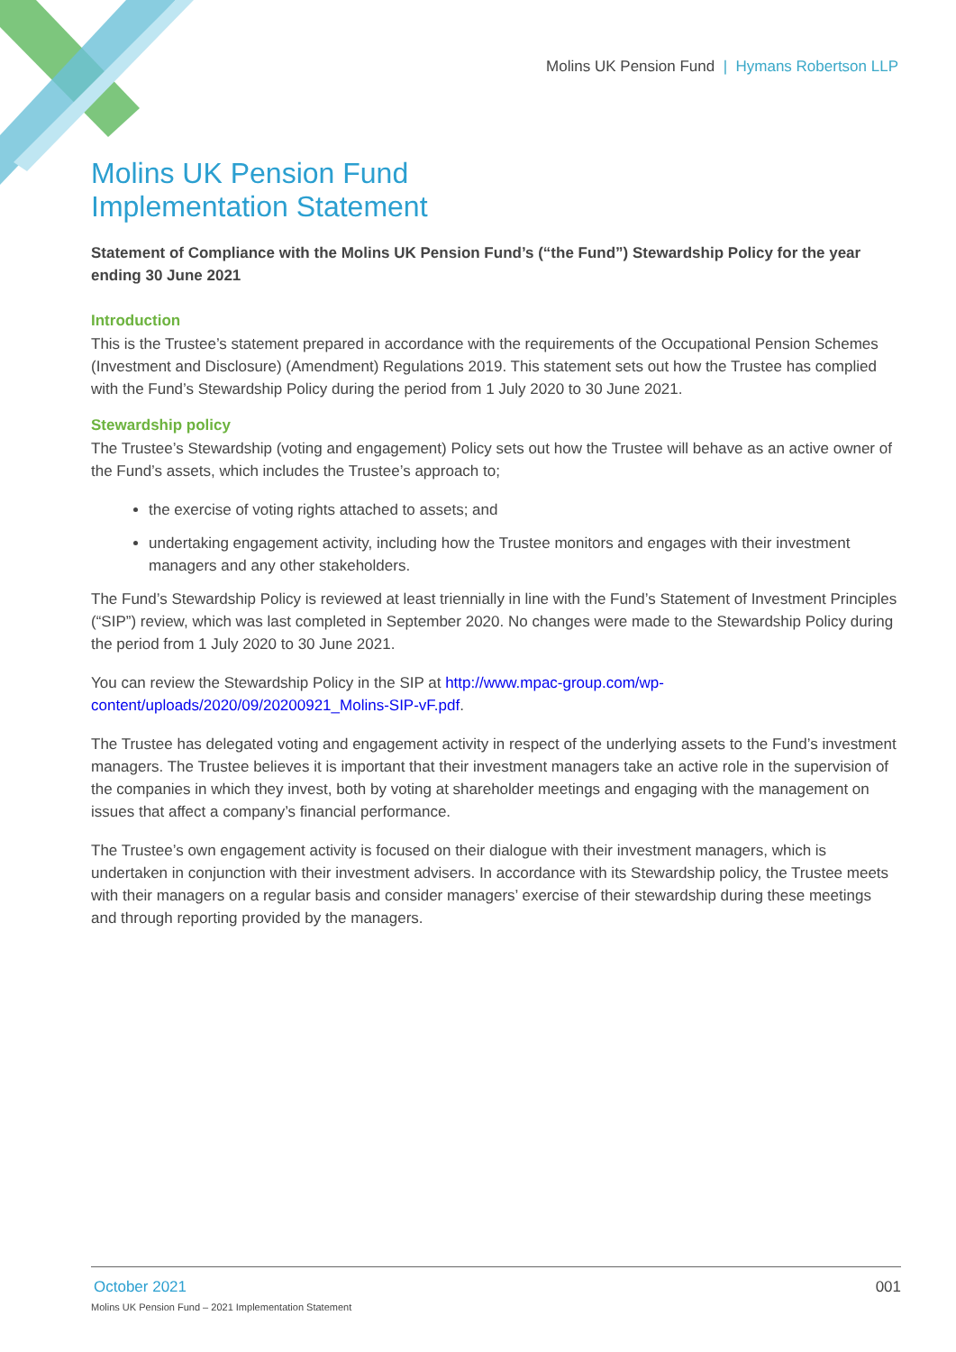Molins UK Pension Fund | Hymans Robertson LLP
Molins UK Pension Fund
Implementation Statement
Statement of Compliance with the Molins UK Pension Fund’s (“the Fund”) Stewardship Policy for the year ending 30 June 2021
Introduction
This is the Trustee’s statement prepared in accordance with the requirements of the Occupational Pension Schemes (Investment and Disclosure) (Amendment) Regulations 2019. This statement sets out how the Trustee has complied with the Fund’s Stewardship Policy during the period from 1 July 2020 to 30 June 2021.
Stewardship policy
The Trustee’s Stewardship (voting and engagement) Policy sets out how the Trustee will behave as an active owner of the Fund’s assets, which includes the Trustee’s approach to;
the exercise of voting rights attached to assets; and
undertaking engagement activity, including how the Trustee monitors and engages with their investment managers and any other stakeholders.
The Fund’s Stewardship Policy is reviewed at least triennially in line with the Fund’s Statement of Investment Principles (“SIP”) review, which was last completed in September 2020. No changes were made to the Stewardship Policy during the period from 1 July 2020 to 30 June 2021.
You can review the Stewardship Policy in the SIP at http://www.mpac-group.com/wp-content/uploads/2020/09/20200921_Molins-SIP-vF.pdf.
The Trustee has delegated voting and engagement activity in respect of the underlying assets to the Fund’s investment managers. The Trustee believes it is important that their investment managers take an active role in the supervision of the companies in which they invest, both by voting at shareholder meetings and engaging with the management on issues that affect a company’s financial performance.
The Trustee’s own engagement activity is focused on their dialogue with their investment managers, which is undertaken in conjunction with their investment advisers. In accordance with its Stewardship policy, the Trustee meets with their managers on a regular basis and consider managers’ exercise of their stewardship during these meetings and through reporting provided by the managers.
001 October 2021
Molins UK Pension Fund – 2021 Implementation Statement